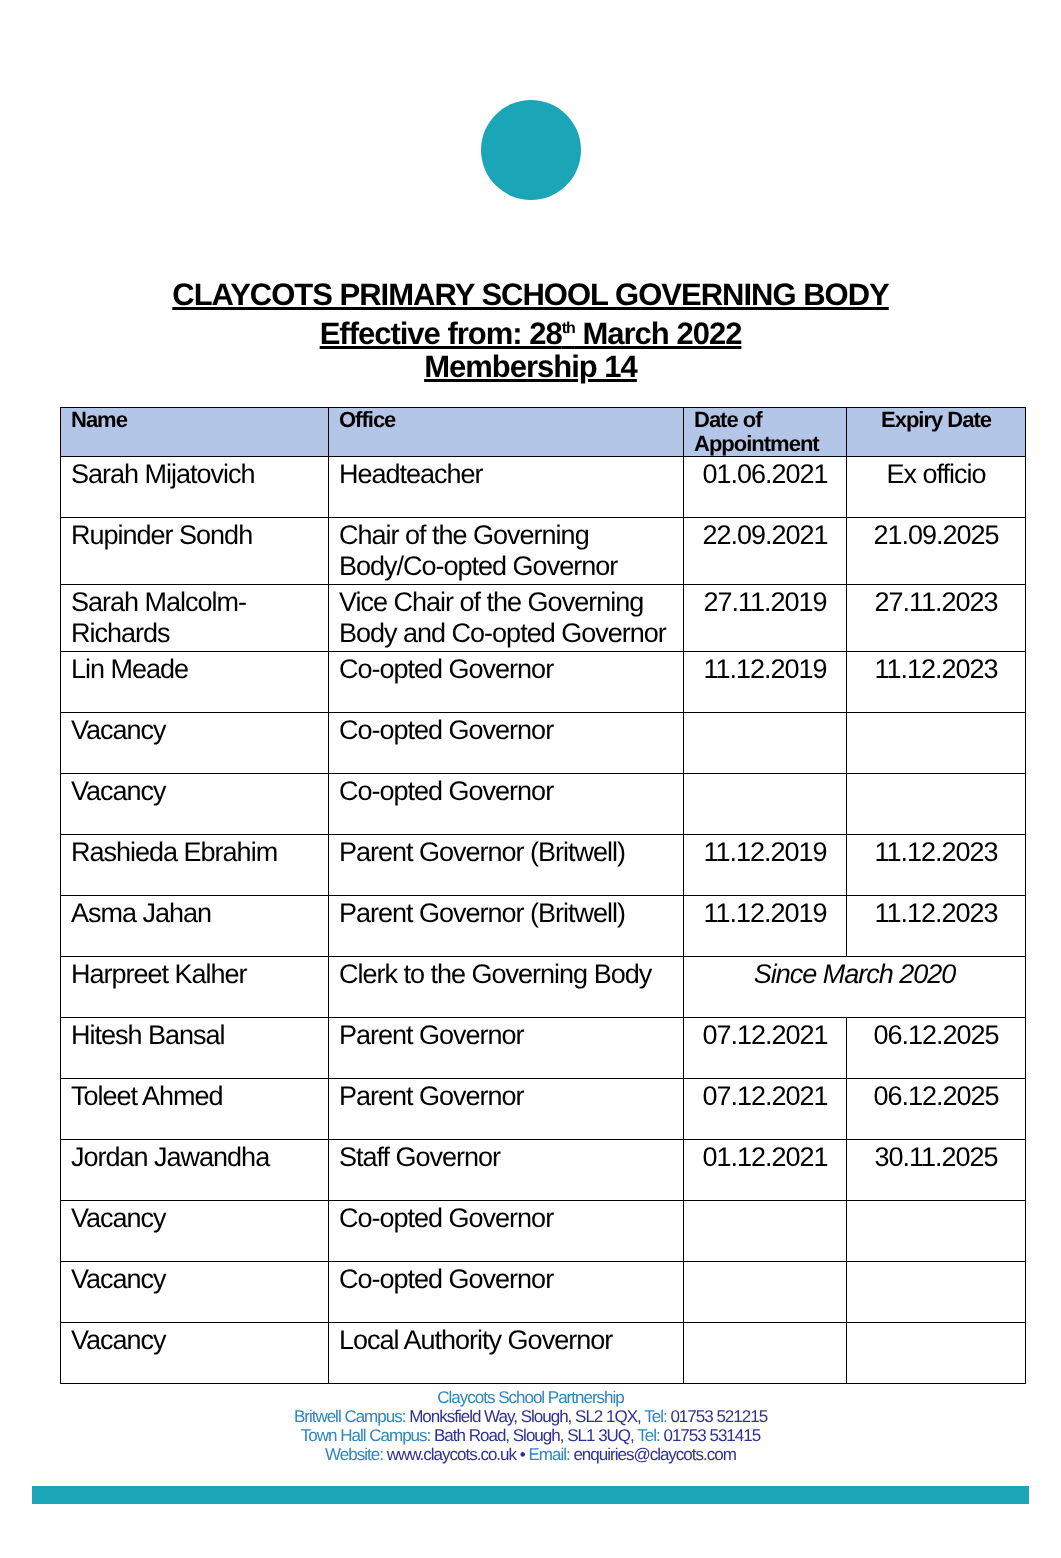CLAYCOTS PRIMARY SCHOOL GOVERNING BODY
Effective from: 28<sup>th</sup> March 2022
Membership 14
| Name | Office | Date of Appointment | Expiry Date |
| --- | --- | --- | --- |
| Sarah Mijatovich | Headteacher | 01.06.2021 | Ex officio |
| Rupinder Sondh | Chair of the Governing Body/Co-opted Governor | 22.09.2021 | 21.09.2025 |
| Sarah Malcolm-Richards | Vice Chair of the Governing Body and Co-opted Governor | 27.11.2019 | 27.11.2023 |
| Lin Meade | Co-opted Governor | 11.12.2019 | 11.12.2023 |
| Vacancy | Co-opted Governor | | |
| Vacancy | Co-opted Governor | | |
| Rashieda Ebrahim | Parent Governor (Britwell) | 11.12.2019 | 11.12.2023 |
| Asma Jahan | Parent Governor (Britwell) | 11.12.2019 | 11.12.2023 |
| Harpreet Kalher | Clerk to the Governing Body | Since March 2020 | |
| Hitesh Bansal | Parent Governor | 07.12.2021 | 06.12.2025 |
| Toleet Ahmed | Parent Governor | 07.12.2021 | 06.12.2025 |
| Jordan Jawandha | Staff Governor | 01.12.2021 | 30.11.2025 |
| Vacancy | Co-opted Governor | | |
| Vacancy | Co-opted Governor | | |
| Vacancy | Local Authority Governor | | |
Claycots School Partnership
Britwell Campus: Monksfield Way, Slough, SL2 1QX, Tel: 01753 521215
Town Hall Campus: Bath Road, Slough, SL1 3UQ, Tel: 01753 531415
Website: www.claycots.co.uk • Email: enquiries@claycots.com